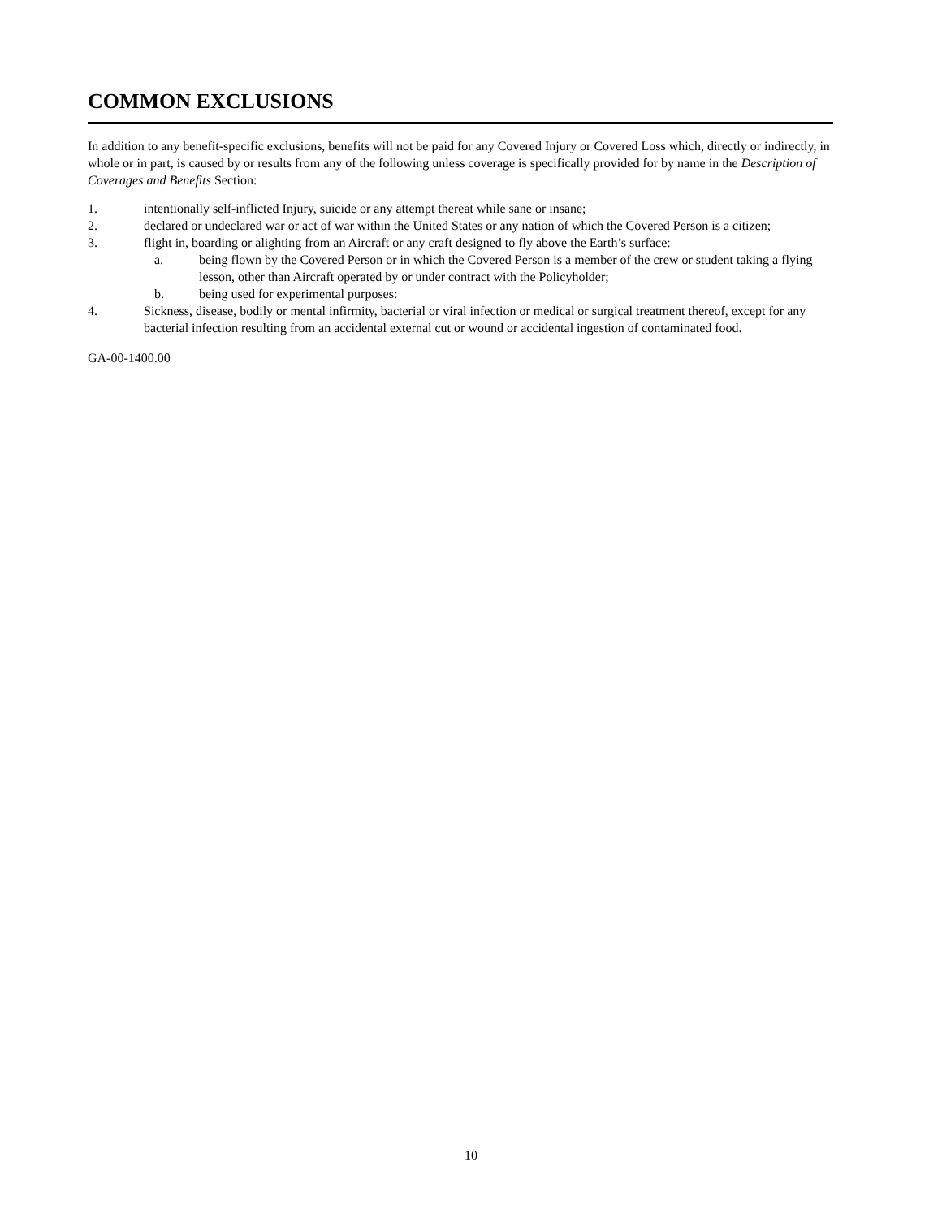COMMON EXCLUSIONS
In addition to any benefit-specific exclusions, benefits will not be paid for any Covered Injury or Covered Loss which, directly or indirectly, in whole or in part, is caused by or results from any of the following unless coverage is specifically provided for by name in the Description of Coverages and Benefits Section:
1. intentionally self-inflicted Injury, suicide or any attempt thereat while sane or insane;
2. declared or undeclared war or act of war within the United States or any nation of which the Covered Person is a citizen;
3. flight in, boarding or alighting from an Aircraft or any craft designed to fly above the Earth’s surface:
a. being flown by the Covered Person or in which the Covered Person is a member of the crew or student taking a flying lesson, other than Aircraft operated by or under contract with the Policyholder;
b. being used for experimental purposes:
4. Sickness, disease, bodily or mental infirmity, bacterial or viral infection or medical or surgical treatment thereof, except for any bacterial infection resulting from an accidental external cut or wound or accidental ingestion of contaminated food.
GA-00-1400.00
10